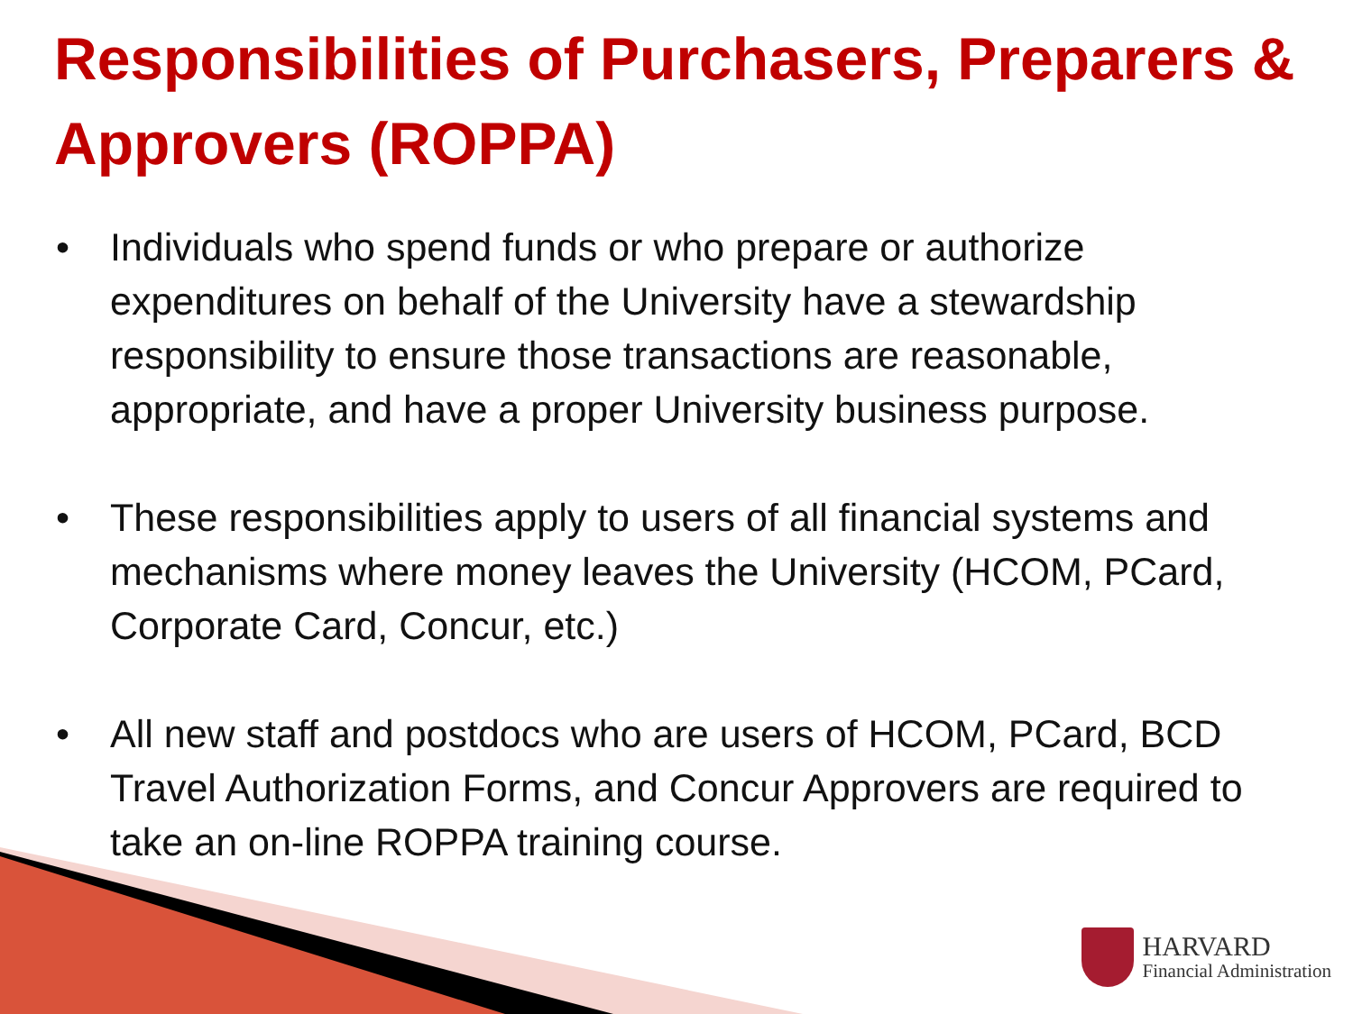Responsibilities of Purchasers, Preparers & Approvers (ROPPA)
• Individuals who spend funds or who prepare or authorize expenditures on behalf of the University have a stewardship responsibility to ensure those transactions are reasonable, appropriate, and have a proper University business purpose.
• These responsibilities apply to users of all financial systems and mechanisms where money leaves the University (HCOM, PCard, Corporate Card, Concur, etc.)
• All new staff and postdocs who are users of HCOM, PCard, BCD Travel Authorization Forms, and Concur Approvers are required to take an on-line ROPPA training course.
HARVARD
Financial Administration